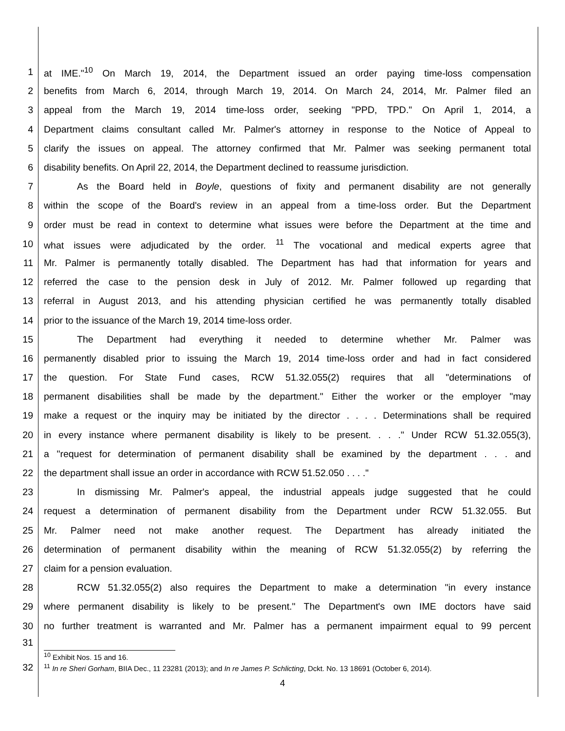1 at IME."<sup>10</sup> On March 19, 2014, the Department issued an order paying time-loss compensation
2 benefits from March 6, 2014, through March 19, 2014. On March 24, 2014, Mr. Palmer filed an
3 appeal from the March 19, 2014 time-loss order, seeking "PPD, TPD." On April 1, 2014, a
4 Department claims consultant called Mr. Palmer's attorney in response to the Notice of Appeal to
5 clarify the issues on appeal. The attorney confirmed that Mr. Palmer was seeking permanent total
6 disability benefits. On April 22, 2014, the Department declined to reassume jurisdiction.
7 As the Board held in Boyle, questions of fixity and permanent disability are not generally
8 within the scope of the Board's review in an appeal from a time-loss order. But the Department
9 order must be read in context to determine what issues were before the Department at the time and
10 what issues were adjudicated by the order. <sup>11</sup> The vocational and medical experts agree that
11 Mr. Palmer is permanently totally disabled. The Department has had that information for years and
12 referred the case to the pension desk in July of 2012. Mr. Palmer followed up regarding that
13 referral in August 2013, and his attending physician certified he was permanently totally disabled
14 prior to the issuance of the March 19, 2014 time-loss order.
15 The Department had everything it needed to determine whether Mr. Palmer was
16 permanently disabled prior to issuing the March 19, 2014 time-loss order and had in fact considered
17 the question. For State Fund cases, RCW 51.32.055(2) requires that all "determinations of
18 permanent disabilities shall be made by the department." Either the worker or the employer "may
19 make a request or the inquiry may be initiated by the director . . . . Determinations shall be required
20 in every instance where permanent disability is likely to be present. . . ." Under RCW 51.32.055(3),
21 a "request for determination of permanent disability shall be examined by the department . . . and
22 the department shall issue an order in accordance with RCW 51.52.050 . . . ."
23 In dismissing Mr. Palmer's appeal, the industrial appeals judge suggested that he could
24 request a determination of permanent disability from the Department under RCW 51.32.055. But
25 Mr. Palmer need not make another request. The Department has already initiated the
26 determination of permanent disability within the meaning of RCW 51.32.055(2) by referring the
27 claim for a pension evaluation.
28 RCW 51.32.055(2) also requires the Department to make a determination "in every instance
29 where permanent disability is likely to be present." The Department's own IME doctors have said
30 no further treatment is warranted and Mr. Palmer has a permanent impairment equal to 99 percent
31
<sup>10</sup> Exhibit Nos. 15 and 16.
32
<sup>11</sup> In re Sheri Gorham, BIIA Dec., 11 23281 (2013); and In re James P. Schlicting, Dckt. No. 13 18691 (October 6, 2014).
4